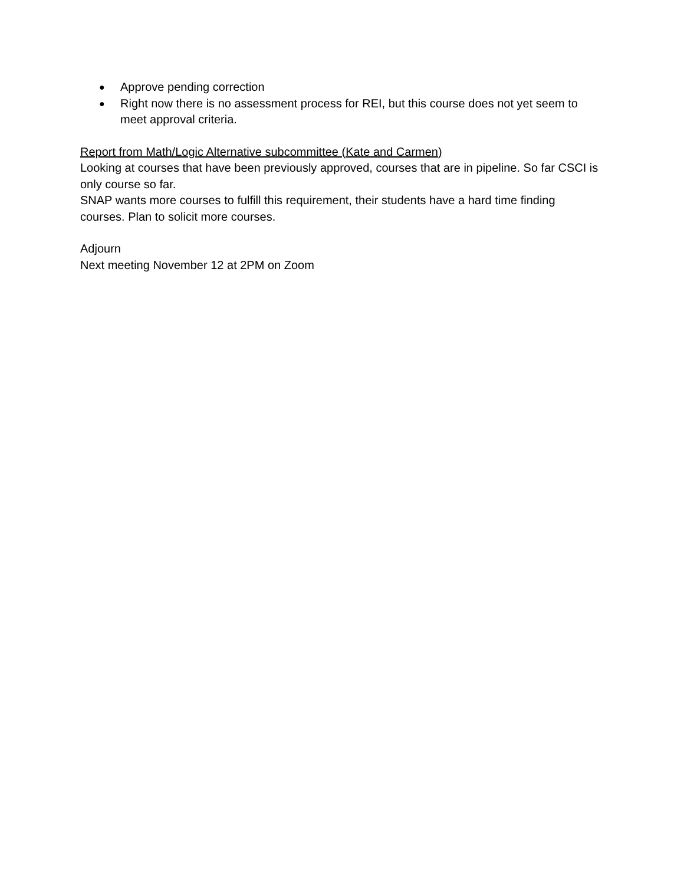● Approve pending correction
● Right now there is no assessment process for REI, but this course does not yet seem to meet approval criteria.
Report from Math/Logic Alternative subcommittee (Kate and Carmen)
Looking at courses that have been previously approved, courses that are in pipeline. So far CSCI is only course so far.
SNAP wants more courses to fulfill this requirement, their students have a hard time finding courses. Plan to solicit more courses.
Adjourn
Next meeting November 12 at 2PM on Zoom